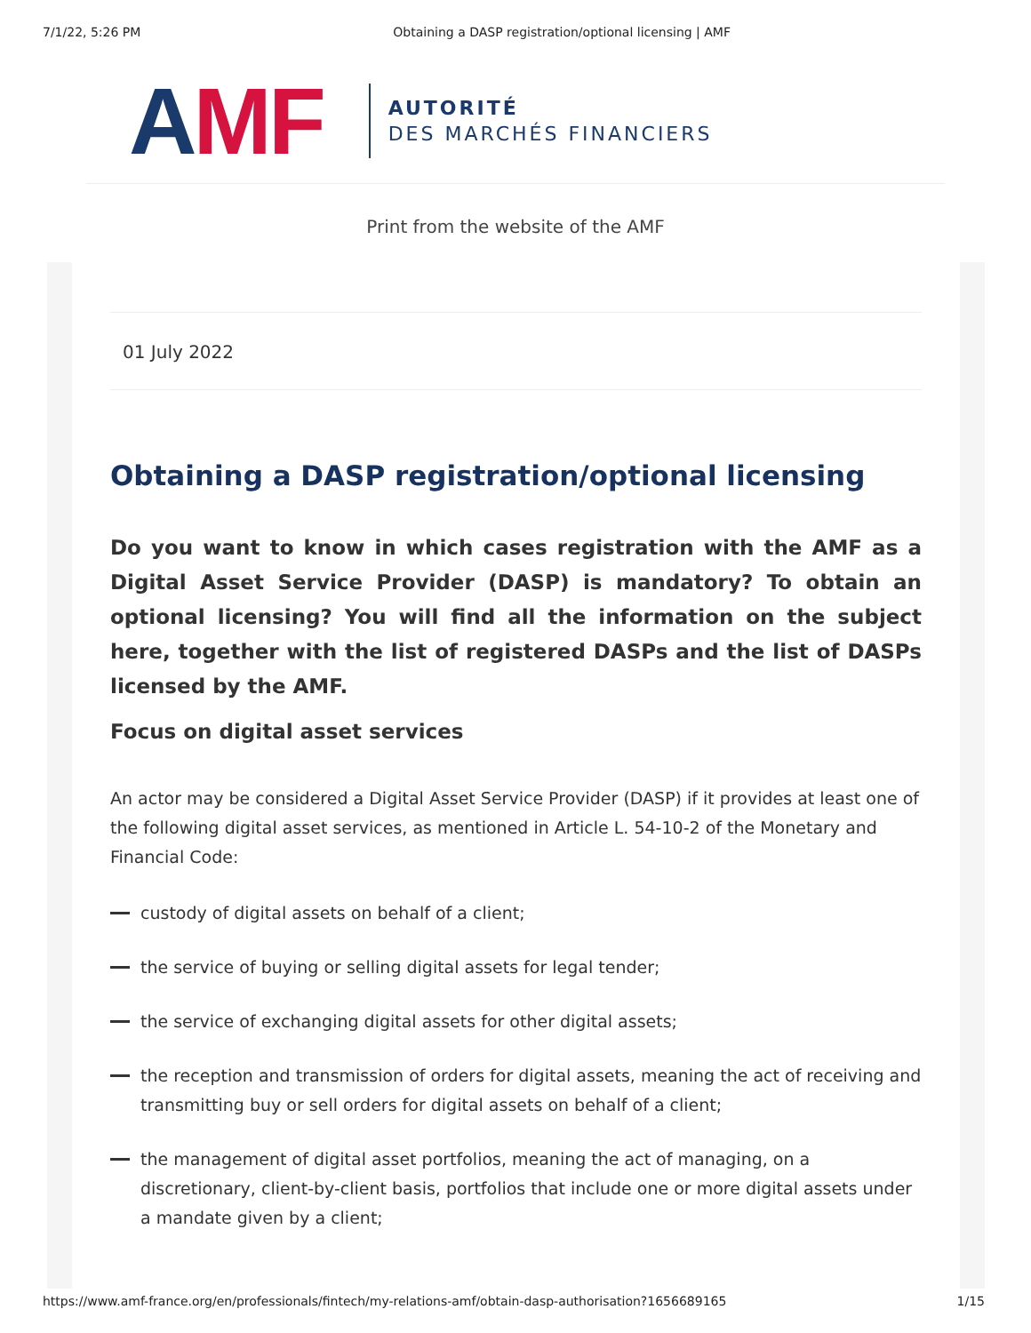7/1/22, 5:26 PM Obtaining a DASP registration/optional licensing | AMF
AMF
AUTORITÉ
DES MARCHÉS FINANCIERS
Print from the website of the AMF
01 July 2022
Obtaining a DASP registration/optional licensing
Do you want to know in which cases registration with the AMF as a Digital Asset Service Provider (DASP) is mandatory? To obtain an optional licensing? You will find all the information on the subject here, together with the list of registered DASPs and the list of DASPs licensed by the AMF.
Focus on digital asset services
An actor may be considered a Digital Asset Service Provider (DASP) if it provides at least one of the following digital asset services, as mentioned in Article L. 54-10-2 of the Monetary and Financial Code:
custody of digital assets on behalf of a client;
the service of buying or selling digital assets for legal tender;
the service of exchanging digital assets for other digital assets;
the reception and transmission of orders for digital assets, meaning the act of receiving and transmitting buy or sell orders for digital assets on behalf of a client;
the management of digital asset portfolios, meaning the act of managing, on a discretionary, client-by-client basis, portfolios that include one or more digital assets under a mandate given by a client;
https://www.amf-france.org/en/professionals/fintech/my-relations-amf/obtain-dasp-authorisation?1656689165 1/15